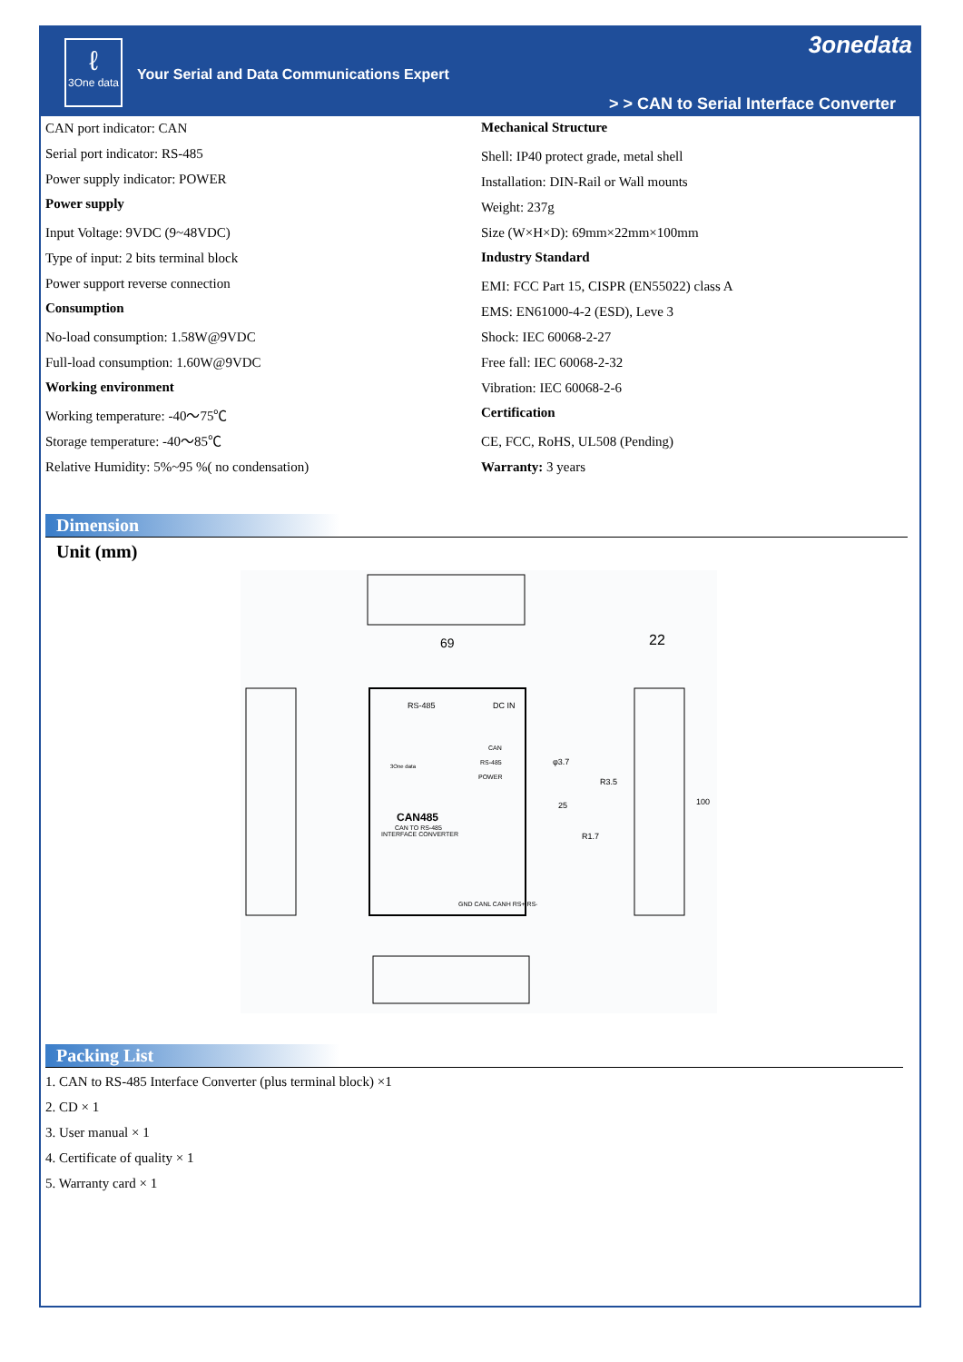ℓ
3One data
Your Serial and Data Communications Expert
3onedata
> > CAN to Serial Interface Converter
CAN port indicator: CAN
Serial port indicator: RS-485
Power supply indicator: POWER
Power supply
Input Voltage: 9VDC (9~48VDC)
Type of input: 2 bits terminal block
Power support reverse connection
Consumption
No-load consumption: 1.58W@9VDC
Full-load consumption: 1.60W@9VDC
Working environment
Working temperature: -40～75℃
Storage temperature: -40～85℃
Relative Humidity: 5%~95 %( no condensation)
Mechanical Structure
Shell: IP40 protect grade, metal shell
Installation: DIN-Rail or Wall mounts
Weight: 237g
Size (W×H×D): 69mm×22mm×100mm
Industry Standard
EMI: FCC Part 15, CISPR (EN55022) class A
EMS: EN61000-4-2 (ESD), Leve 3
Shock: IEC 60068-2-27
Free fall: IEC 60068-2-32
Vibration: IEC 60068-2-6
Certification
CE, FCC, RoHS, UL508 (Pending)
Warranty: 3 years
Dimension
Unit (mm)
69
22
RS-485
DC IN
CAN485
CAN TO RS-485
INTERFACE CONVERTER
CAN
RS-485
POWER
3One data
φ3.7
R3.5
R1.7
25
100
GND CANL CANH RS+ RS-
Packing List
1. CAN to RS-485 Interface Converter (plus terminal block) ×1
2. CD × 1
3. User manual × 1
4. Certificate of quality × 1
5. Warranty card × 1